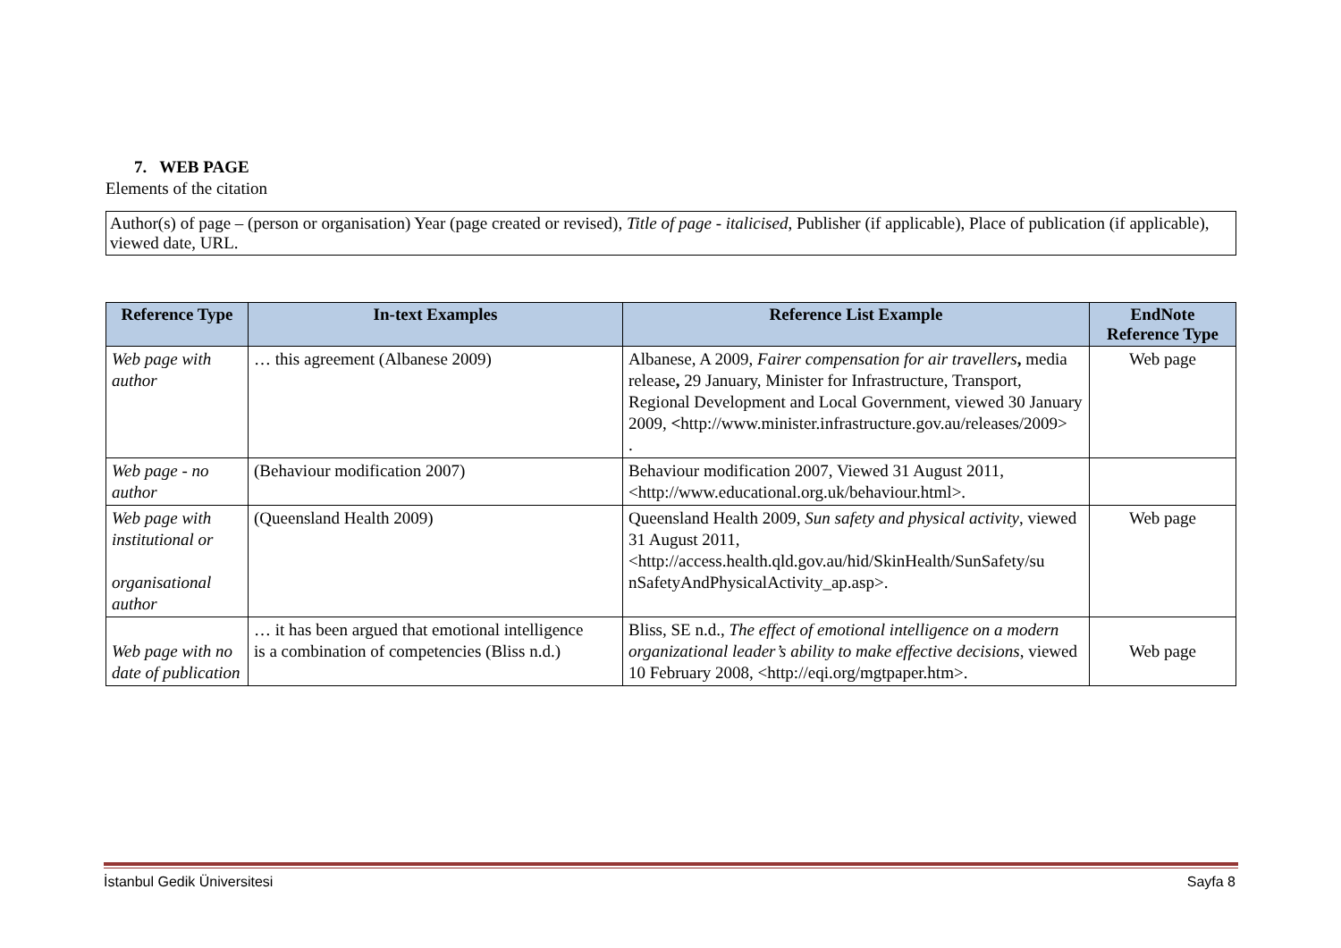7. WEB PAGE
Elements of the citation
Author(s) of page – (person or organisation) Year (page created or revised), Title of page - italicised, Publisher (if applicable), Place of publication (if applicable), viewed date, URL.
| Reference Type | In-text Examples | Reference List Example | EndNote Reference Type |
| --- | --- | --- | --- |
| Web page with author | … this agreement (Albanese 2009) | Albanese, A 2009, Fairer compensation for air travellers , media release , 29 January, Minister for Infrastructure, Transport, Regional Development and Local Government, viewed 30 January 2009, < http://www.minister.infrastructure.gov.au/releases/2009> . | Web page |
| Web page - no author | (Behaviour modification 2007) | Behaviour modification 2007, Viewed 31 August 2011, <http://www.educational.org.uk/behaviour.html>. | |
| Web page with institutional or organisational author | (Queensland Health 2009) | Queensland Health 2009, Sun safety and physical activity , viewed 31 August 2011, <http://access.health.qld.gov.au/hid/SkinHealth/SunSafety/su nSafetyAndPhysicalActivity_ap.asp>. | Web page |
| Web page with no date of publication | … it has been argued that emotional intelligence is a combination of competencies (Bliss n.d.) | Bliss, SE n.d., The effect of emotional intelligence on a modern organizational leader’s ability to make effective decisions , viewed 10 February 2008, <http://eqi.org/mgtpaper.htm>. | Web page |
İstanbul Gedik Üniversitesi Sayfa 8